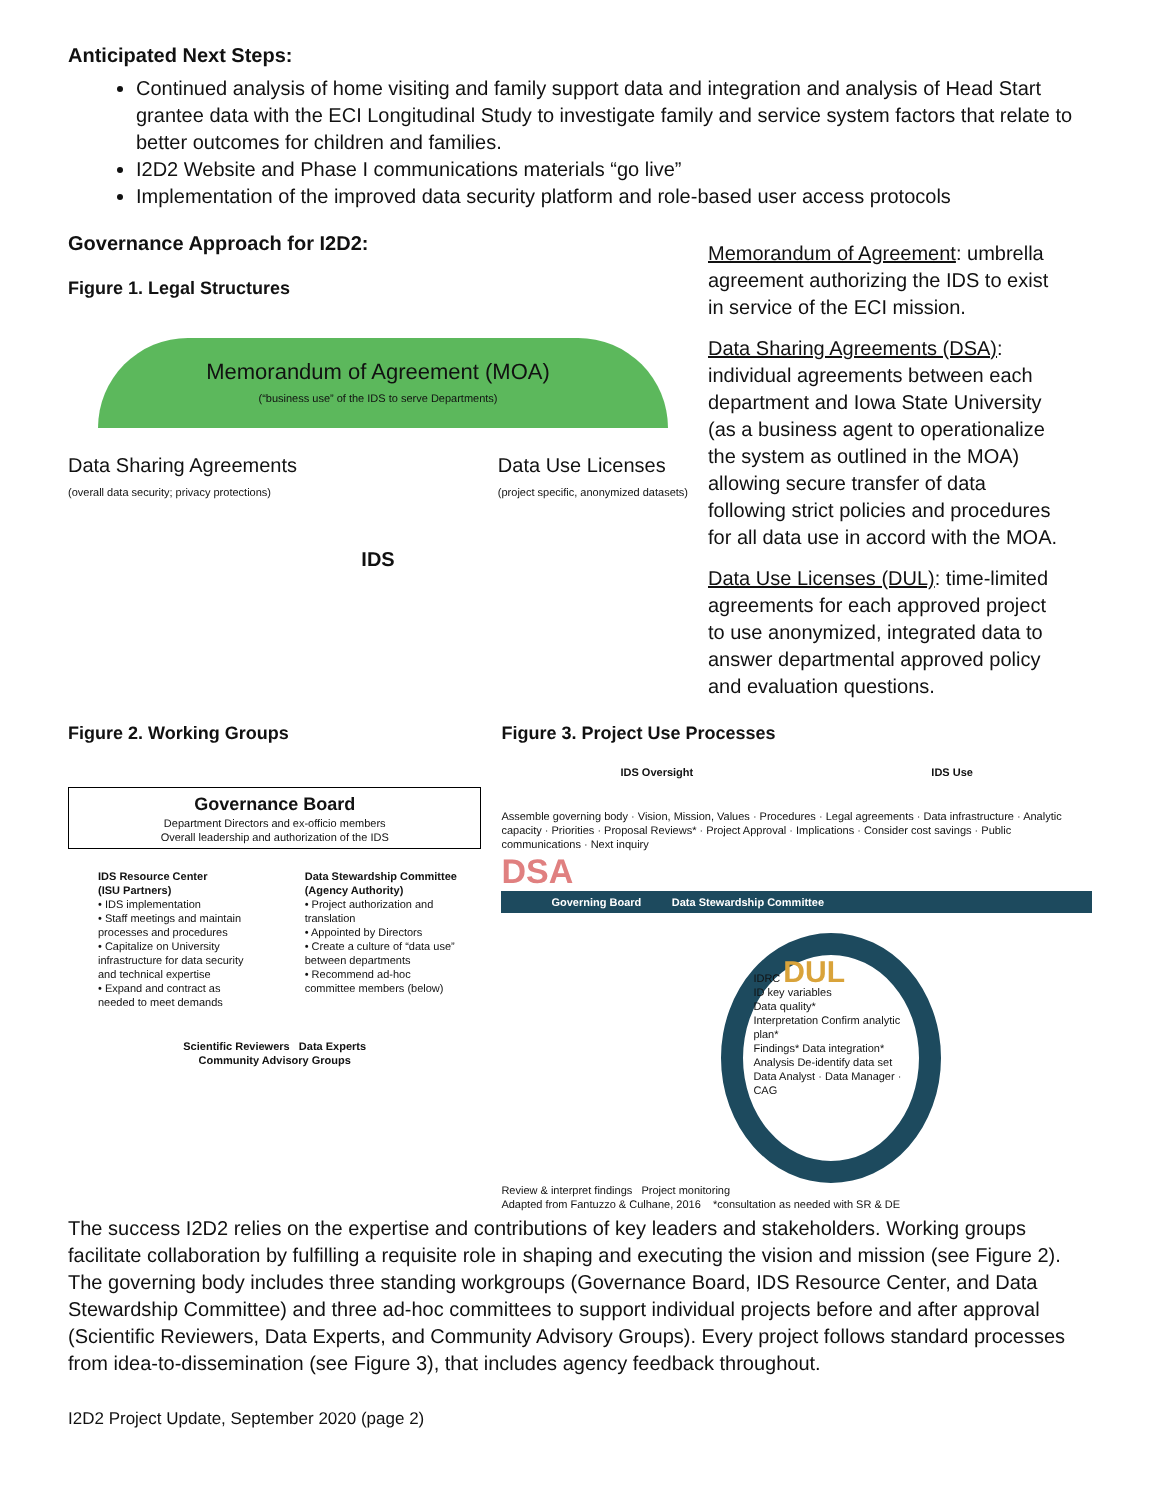Anticipated Next Steps:
Continued analysis of home visiting and family support data and integration and analysis of Head Start grantee data with the ECI Longitudinal Study to investigate family and service system factors that relate to better outcomes for children and families.
I2D2 Website and Phase I communications materials “go live”
Implementation of the improved data security platform and role-based user access protocols
Governance Approach for I2D2:
Figure 1. Legal Structures
Memorandum of Agreement (MOA)
(“business use” of the IDS to serve Departments)
Data Sharing Agreements
(overall data security; privacy protections)
Data Use Licenses
(project specific, anonymized datasets)
IDS
Memorandum of Agreement: umbrella agreement authorizing the IDS to exist in service of the ECI mission.
Data Sharing Agreements (DSA): individual agreements between each department and Iowa State University (as a business agent to operationalize the system as outlined in the MOA) allowing secure transfer of data following strict policies and procedures for all data use in accord with the MOA.
Data Use Licenses (DUL): time-limited agreements for each approved project to use anonymized, integrated data to answer departmental approved policy and evaluation questions.
Figure 2. Working Groups
Governance Board
Department Directors and ex-officio members
Overall leadership and authorization of the IDS
IDS Resource Center
(ISU Partners)
• IDS implementation
• Staff meetings and maintain processes and procedures
• Capitalize on University infrastructure for data security and technical expertise
• Expand and contract as needed to meet demands
Data Stewardship Committee
(Agency Authority)
• Project authorization and translation
• Appointed by Directors
• Create a culture of “data use” between departments
• Recommend ad-hoc committee members (below)
Scientific Reviewers Data Experts
Community Advisory Groups
Figure 3. Project Use Processes
IDS Oversight IDS Use
Assemble governing body · Vision, Mission, Values · Procedures · Legal agreements · Data infrastructure · Analytic capacity · Priorities · Proposal Reviews* · Project Approval · Implications · Consider cost savings · Public communications · Next inquiry
DSA
Governing Board Data Stewardship Committee
IDRC DUL
ID key variables
Data quality*
Interpretation Confirm analytic plan*
Findings* Data integration*
Analysis De-identify data set
Data Analyst · Data Manager · CAG
Review & interpret findings Project monitoring
Adapted from Fantuzzo & Culhane, 2016 *consultation as needed with SR & DE
The success I2D2 relies on the expertise and contributions of key leaders and stakeholders. Working groups facilitate collaboration by fulfilling a requisite role in shaping and executing the vision and mission (see Figure 2). The governing body includes three standing workgroups (Governance Board, IDS Resource Center, and Data Stewardship Committee) and three ad-hoc committees to support individual projects before and after approval (Scientific Reviewers, Data Experts, and Community Advisory Groups). Every project follows standard processes from idea-to-dissemination (see Figure 3), that includes agency feedback throughout.
I2D2 Project Update, September 2020 (page 2)